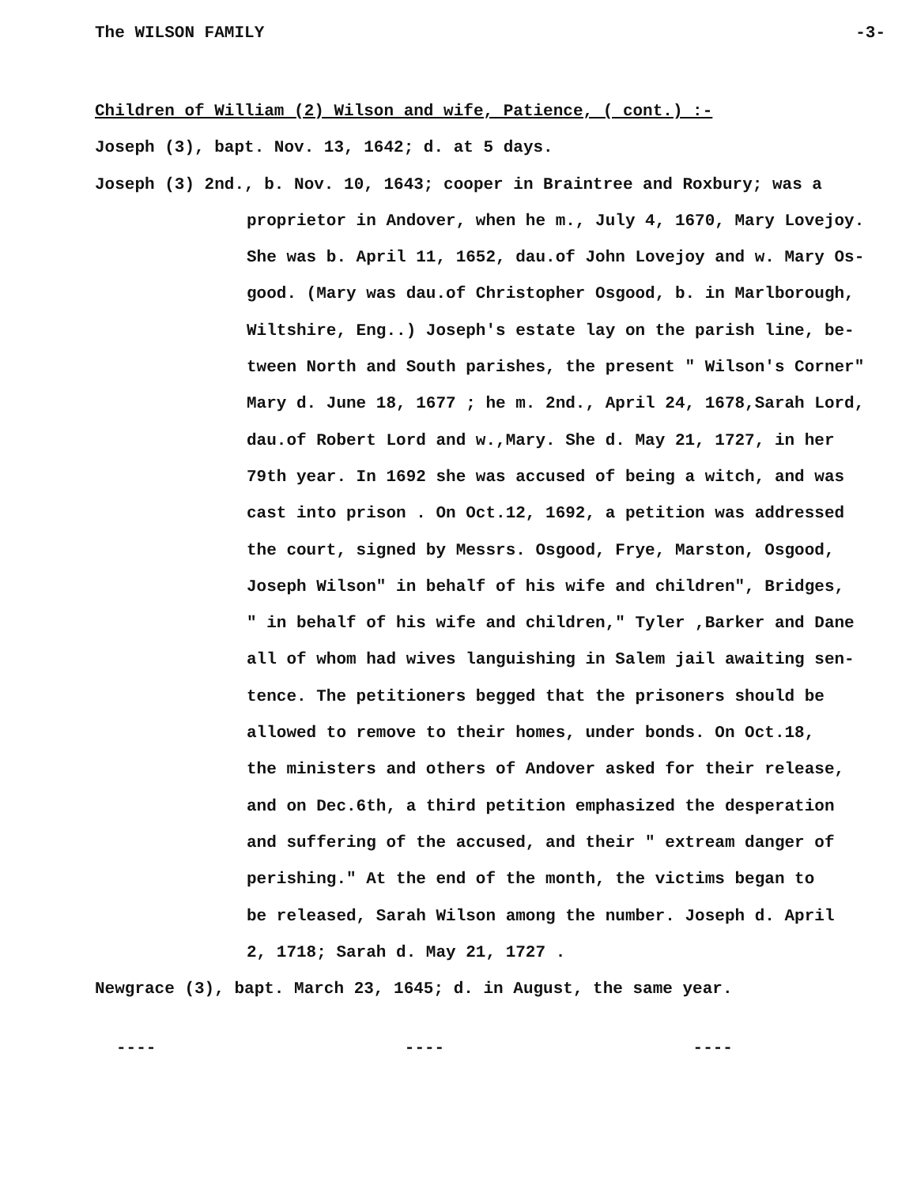The WILSON FAMILY -3-
Children of William (2) Wilson and wife, Patience, ( cont.) :-
Joseph (3), bapt. Nov. 13, 1642; d. at 5 days.
Joseph (3) 2nd., b. Nov. 10, 1643; cooper in Braintree and Roxbury; was a
proprietor in Andover, when he m., July 4, 1670, Mary Lovejoy.
She was b. April 11, 1652, dau.of John Lovejoy and w. Mary Os-
good. (Mary was dau.of Christopher Osgood, b. in Marlborough,
Wiltshire, Eng..) Joseph's estate lay on the parish line, be-
tween North and South parishes, the present " Wilson's Corner"
Mary d. June 18, 1677 ; he m. 2nd., April 24, 1678,Sarah Lord,
dau.of Robert Lord and w.,Mary. She d. May 21, 1727, in her
79th year. In 1692 she was accused of being a witch, and was
cast into prison . On Oct.12, 1692, a petition was addressed
the court, signed by Messrs. Osgood, Frye, Marston, Osgood,
Joseph Wilson" in behalf of his wife and children", Bridges,
" in behalf of his wife and children," Tyler ,Barker and Dane
all of whom had wives languishing in Salem jail awaiting sen-
tence. The petitioners begged that the prisoners should be
allowed to remove to their homes, under bonds. On Oct.18,
the ministers and others of Andover asked for their release,
and on Dec.6th, a third petition emphasized the desperation
and suffering of the accused, and their " extream danger of
perishing." At the end of the month, the victims began to
be released, Sarah Wilson among the number. Joseph d. April
2, 1718; Sarah d. May 21, 1727 .
Newgrace (3), bapt. March 23, 1645; d. in August, the same year.
---- ---- ----